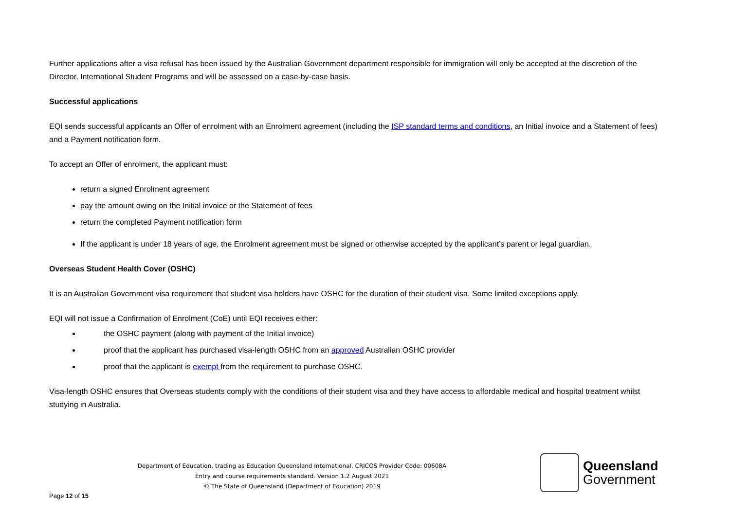Further applications after a visa refusal has been issued by the Australian Government department responsible for immigration will only be accepted at the discretion of the Director, International Student Programs and will be assessed on a case-by-case basis.
Successful applications
EQI sends successful applicants an Offer of enrolment with an Enrolment agreement (including the ISP standard terms and conditions, an Initial invoice and a Statement of fees) and a Payment notification form.
To accept an Offer of enrolment, the applicant must:
return a signed Enrolment agreement
pay the amount owing on the Initial invoice or the Statement of fees
return the completed Payment notification form
If the applicant is under 18 years of age, the Enrolment agreement must be signed or otherwise accepted by the applicant’s parent or legal guardian.
Overseas Student Health Cover (OSHC)
It is an Australian Government visa requirement that student visa holders have OSHC for the duration of their student visa. Some limited exceptions apply.
EQI will not issue a Confirmation of Enrolment (CoE) until EQI receives either:
the OSHC payment (along with payment of the Initial invoice)
proof that the applicant has purchased visa-length OSHC from an approved Australian OSHC provider
proof that the applicant is exempt from the requirement to purchase OSHC.
Visa-length OSHC ensures that Overseas students comply with the conditions of their student visa and they have access to affordable medical and hospital treatment whilst studying in Australia.
Department of Education, trading as Education Queensland International. CRICOS Provider Code: 00608A
Entry and course requirements standard. Version 1.2 August 2021
© The State of Queensland (Department of Education) 2019
Queensland
Government
Page 12 of 15